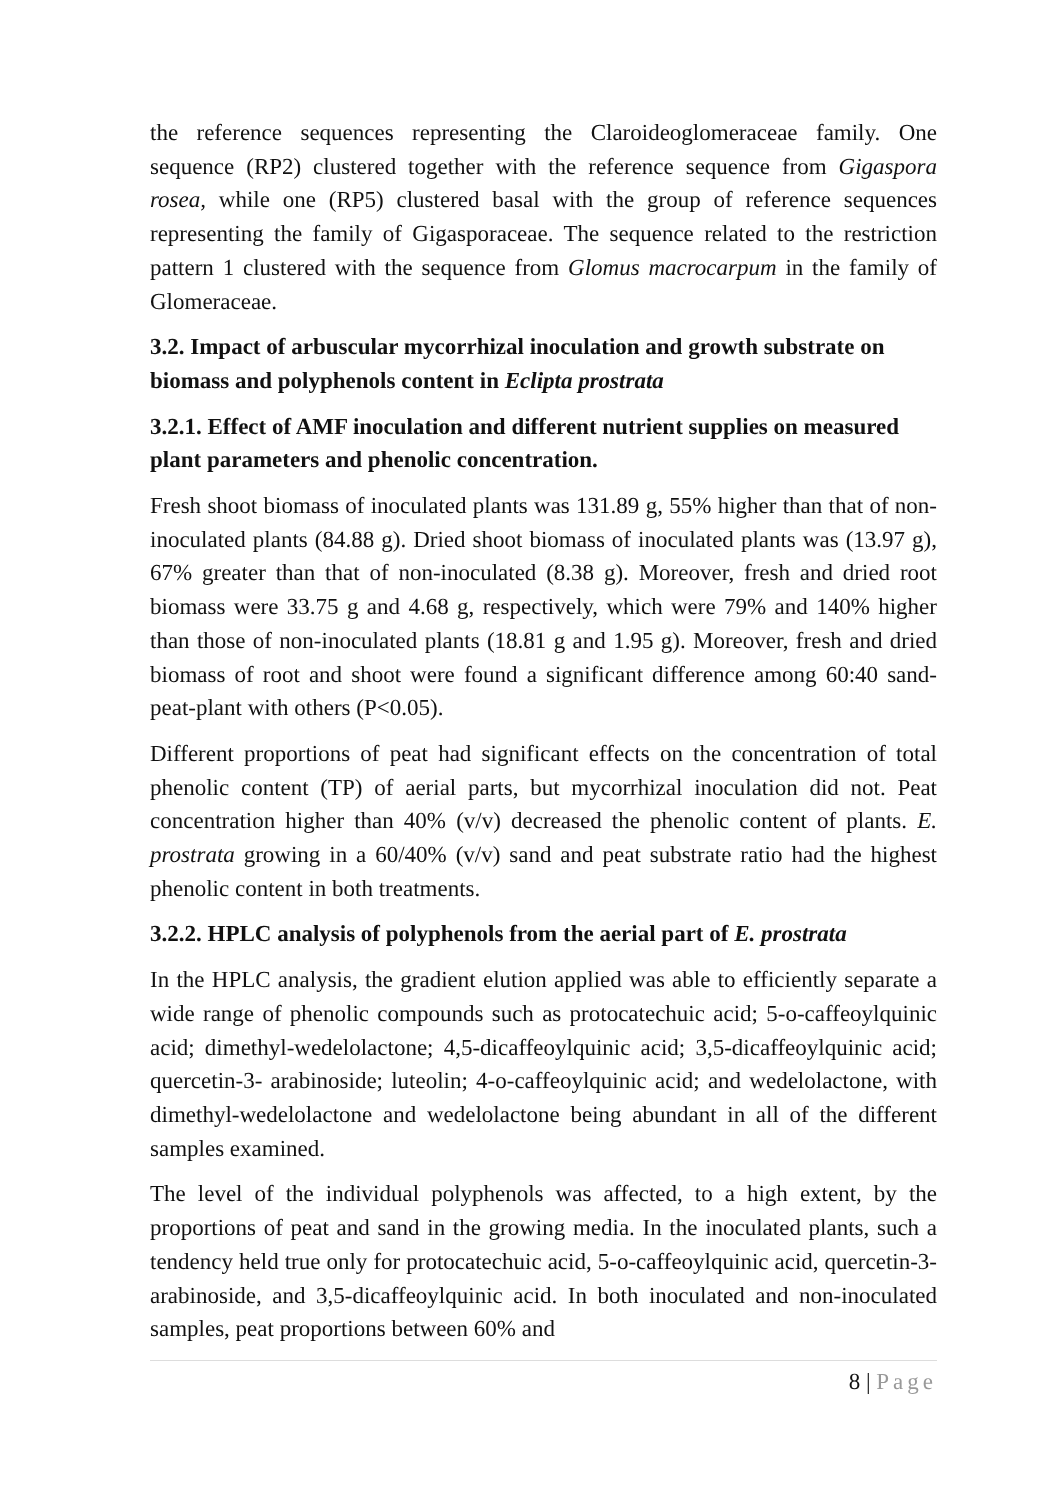the reference sequences representing the Claroideoglomeraceae family. One sequence (RP2) clustered together with the reference sequence from Gigaspora rosea, while one (RP5) clustered basal with the group of reference sequences representing the family of Gigasporaceae. The sequence related to the restriction pattern 1 clustered with the sequence from Glomus macrocarpum in the family of Glomeraceae.
3.2. Impact of arbuscular mycorrhizal inoculation and growth substrate on biomass and polyphenols content in Eclipta prostrata
3.2.1. Effect of AMF inoculation and different nutrient supplies on measured plant parameters and phenolic concentration.
Fresh shoot biomass of inoculated plants was 131.89 g, 55% higher than that of non-inoculated plants (84.88 g). Dried shoot biomass of inoculated plants was (13.97 g), 67% greater than that of non-inoculated (8.38 g). Moreover, fresh and dried root biomass were 33.75 g and 4.68 g, respectively, which were 79% and 140% higher than those of non-inoculated plants (18.81 g and 1.95 g). Moreover, fresh and dried biomass of root and shoot were found a significant difference among 60:40 sand-peat-plant with others (P<0.05).
Different proportions of peat had significant effects on the concentration of total phenolic content (TP) of aerial parts, but mycorrhizal inoculation did not. Peat concentration higher than 40% (v/v) decreased the phenolic content of plants. E. prostrata growing in a 60/40% (v/v) sand and peat substrate ratio had the highest phenolic content in both treatments.
3.2.2. HPLC analysis of polyphenols from the aerial part of E. prostrata
In the HPLC analysis, the gradient elution applied was able to efficiently separate a wide range of phenolic compounds such as protocatechuic acid; 5-o-caffeoylquinic acid; dimethyl-wedelolactone; 4,5-dicaffeoylquinic acid; 3,5-dicaffeoylquinic acid; quercetin-3- arabinoside; luteolin; 4-o-caffeoylquinic acid; and wedelolactone, with dimethyl-wedelolactone and wedelolactone being abundant in all of the different samples examined.
The level of the individual polyphenols was affected, to a high extent, by the proportions of peat and sand in the growing media. In the inoculated plants, such a tendency held true only for protocatechuic acid, 5-o-caffeoylquinic acid, quercetin-3-arabinoside, and 3,5-dicaffeoylquinic acid. In both inoculated and non-inoculated samples, peat proportions between 60% and
8 | Page